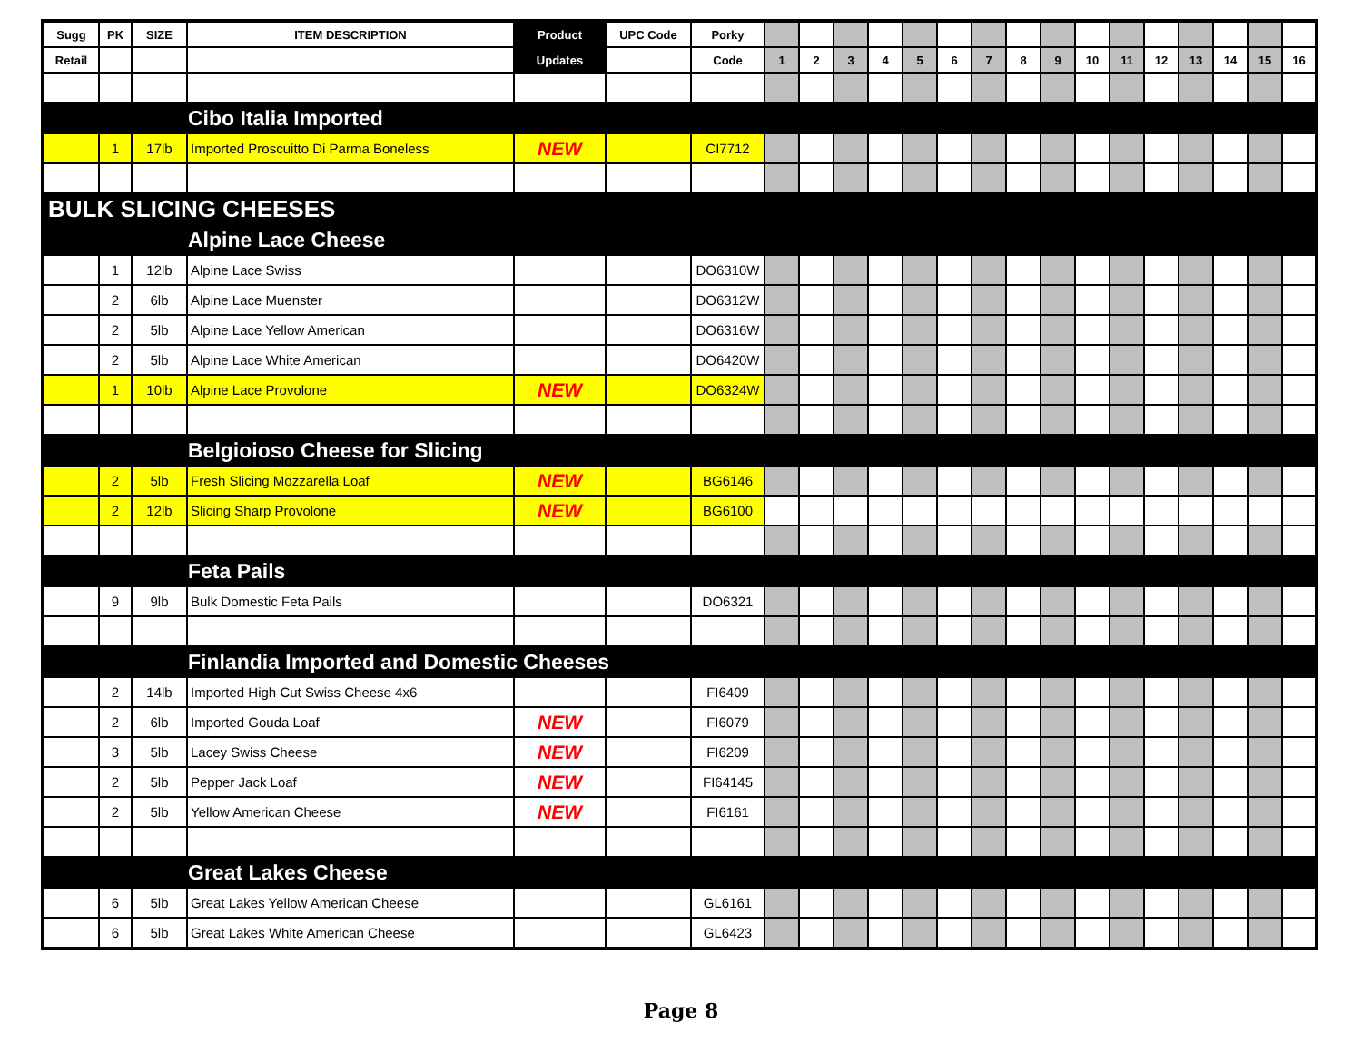| Sugg | PK | SIZE | ITEM DESCRIPTION | Product | UPC Code | Porky | | | | | | | | | | | | | | | | |
| --- | --- | --- | --- | --- | --- | --- | --- | --- | --- | --- | --- | --- | --- | --- | --- | --- | --- | --- | --- | --- | --- | --- |
| Retail | | | | Updates | | Code | 1 | 2 | 3 | 4 | 5 | 6 | 7 | 8 | 9 | 10 | 11 | 12 | 13 | 14 | 15 | 16 |
| | | | Cibo Italia Imported | | | | | | | | | | | | | | | | | | | |
| | 1 | 17lb | Imported Proscuitto Di Parma Boneless | NEW | | CI7712 | | | | | | | | | | | | | | | | |
| BULK SLICING CHEESES | | | | | | | | | | | | | | | | | | | | | | |
| | | | Alpine Lace Cheese | | | | | | | | | | | | | | | | | | | |
| | 1 | 12lb | Alpine Lace Swiss | | | DO6310W | | | | | | | | | | | | | | | | |
| | 2 | 6lb | Alpine Lace Muenster | | | DO6312W | | | | | | | | | | | | | | | | |
| | 2 | 5lb | Alpine Lace Yellow American | | | DO6316W | | | | | | | | | | | | | | | | |
| | 2 | 5lb | Alpine Lace White American | | | DO6420W | | | | | | | | | | | | | | | | |
| | 1 | 10lb | Alpine Lace Provolone | NEW | | DO6324W | | | | | | | | | | | | | | | | |
| | | | Belgioioso Cheese for Slicing | | | | | | | | | | | | | | | | | | | |
| | 2 | 5lb | Fresh Slicing Mozzarella Loaf | NEW | | BG6146 | | | | | | | | | | | | | | | | |
| | 2 | 12lb | Slicing Sharp Provolone | NEW | | BG6100 | | | | | | | | | | | | | | | | |
| | | | Feta Pails | | | | | | | | | | | | | | | | | | | |
| | 9 | 9lb | Bulk Domestic Feta Pails | | | DO6321 | | | | | | | | | | | | | | | | |
| | | | Finlandia Imported and Domestic Cheeses | | | | | | | | | | | | | | | | | | | |
| | 2 | 14lb | Imported High Cut Swiss Cheese 4x6 | | | FI6409 | | | | | | | | | | | | | | | | |
| | 2 | 6lb | Imported Gouda Loaf | NEW | | FI6079 | | | | | | | | | | | | | | | | |
| | 3 | 5lb | Lacey Swiss Cheese | NEW | | FI6209 | | | | | | | | | | | | | | | | |
| | 2 | 5lb | Pepper Jack Loaf | NEW | | FI64145 | | | | | | | | | | | | | | | | |
| | 2 | 5lb | Yellow American Cheese | NEW | | FI6161 | | | | | | | | | | | | | | | | |
| | | | Great Lakes Cheese | | | | | | | | | | | | | | | | | | | |
| | 6 | 5lb | Great Lakes Yellow American Cheese | | | GL6161 | | | | | | | | | | | | | | | | |
| | 6 | 5lb | Great Lakes White American Cheese | | | GL6423 | | | | | | | | | | | | | | | | |
Page 8